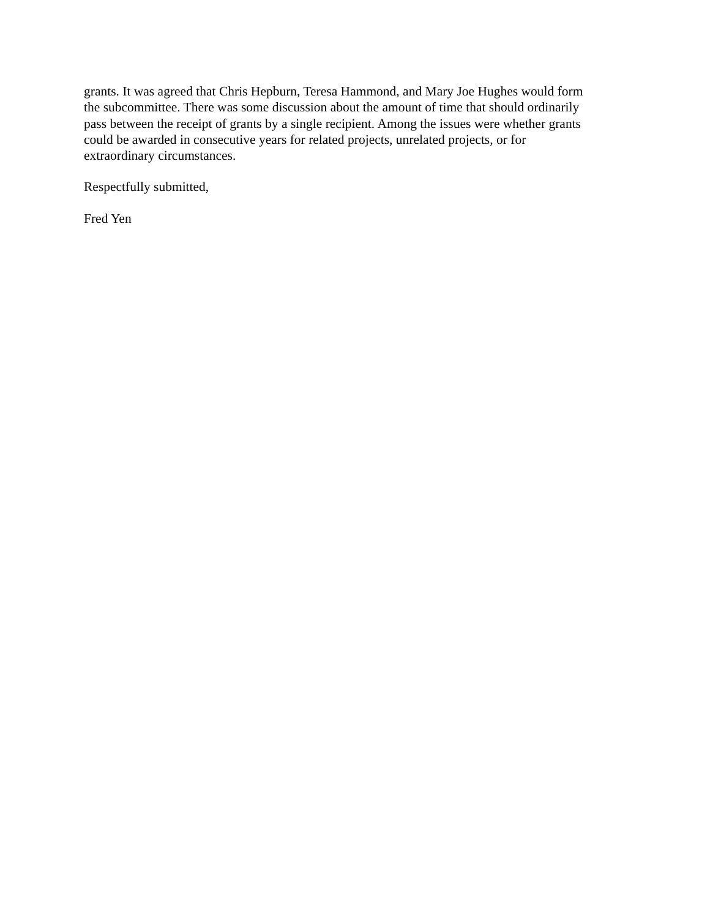grants. It was agreed that Chris Hepburn, Teresa Hammond, and Mary Joe Hughes would form the subcommittee. There was some discussion about the amount of time that should ordinarily pass between the receipt of grants by a single recipient. Among the issues were whether grants could be awarded in consecutive years for related projects, unrelated projects, or for extraordinary circumstances.
Respectfully submitted,
Fred Yen